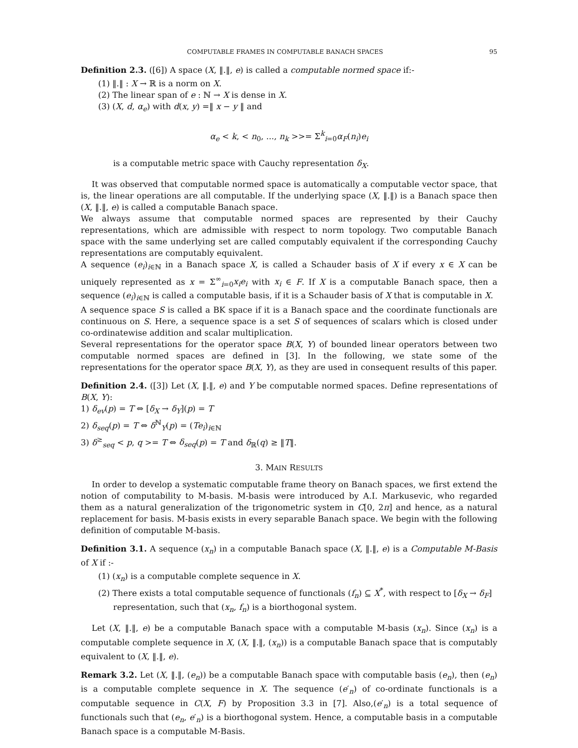COMPUTABLE FRAMES IN COMPUTABLE BANACH SPACES 95
Definition 2.3. ([6]) A space (X, ‖.‖, e) is called a computable normed space if:-
(1) ‖.‖ : X → ℝ is a norm on X.
(2) The linear span of e : ℕ → X is dense in X.
(3) (X, d, α<sub>e</sub>) with d(x, y) =‖ x − y ‖ and
α<sub>e</sub> < k, < n<sub>0</sub>, ..., n<sub>k</sub> >>= Σ<sup>k</sup><sub>i=0</sub>α<sub>F</sub>(n<sub>i</sub>)e<sub>i</sub>
is a computable metric space with Cauchy representation δ<sub>X</sub>.
It was observed that computable normed space is automatically a computable vector space, that is, the linear operations are all computable. If the underlying space (X, ‖.‖) is a Banach space then (X, ‖.‖, e) is called a computable Banach space.
We always assume that computable normed spaces are represented by their Cauchy representations, which are admissible with respect to norm topology. Two computable Banach space with the same underlying set are called computably equivalent if the corresponding Cauchy representations are computably equivalent.
A sequence (e<sub>i</sub>)<sub>i∈ℕ</sub> in a Banach space X, is called a Schauder basis of X if every x ∈ X can be uniquely represented as x = Σ<sup>∞</sup><sub>i=0</sub>x<sub>i</sub>e<sub>i</sub> with x<sub>i</sub> ∈ F. If X is a computable Banach space, then a sequence (e<sub>i</sub>)<sub>i∈ℕ</sub> is called a computable basis, if it is a Schauder basis of X that is computable in X.
A sequence space S is called a BK space if it is a Banach space and the coordinate functionals are continuous on S. Here, a sequence space is a set S of sequences of scalars which is closed under co-ordinatewise addition and scalar multiplication.
Several representations for the operator space B(X, Y) of bounded linear operators between two computable normed spaces are defined in [3]. In the following, we state some of the representations for the operator space B(X, Y), as they are used in consequent results of this paper.
Definition 2.4. ([3]) Let (X, ‖.‖, e) and Y be computable normed spaces. Define representations of B(X, Y):
1) δ<sub>ev</sub>(p) = T ⇔ [δ<sub>X</sub> → δ<sub>Y</sub>](p) = T
2) δ<sub>seq</sub>(p) = T ⇔ δ<sup>ℕ</sup><sub>Y</sub>(p) = (Te<sub>i</sub>)<sub>i∈ℕ</sub>
3) δ<sup>≥</sup><sub>seq</sub> < p, q >= T ⇔ δ<sub>seq</sub>(p) = T and δ<sub>ℝ</sub>(q) ≥ ‖T‖.
3. MAIN RESULTS
In order to develop a systematic computable frame theory on Banach spaces, we first extend the notion of computability to M-basis. M-basis were introduced by A.I. Markusevic, who regarded them as a natural generalization of the trigonometric system in C[0, 2π] and hence, as a natural replacement for basis. M-basis exists in every separable Banach space. We begin with the following definition of computable M-basis.
Definition 3.1. A sequence (x<sub>n</sub>) in a computable Banach space (X, ‖.‖, e) is a Computable M-Basis of X if :-
(1) (x<sub>n</sub>) is a computable complete sequence in X.
(2) There exists a total computable sequence of functionals (f<sub>n</sub>) ⊆ X<sup>*</sup>, with respect to [δ<sub>X</sub> → δ<sub>F</sub>] representation, such that (x<sub>n</sub>, f<sub>n</sub>) is a biorthogonal system.
Let (X, ‖.‖, e) be a computable Banach space with a computable M-basis (x<sub>n</sub>). Since (x<sub>n</sub>) is a computable complete sequence in X, (X, ‖.‖, (x<sub>n</sub>)) is a computable Banach space that is computably equivalent to (X, ‖.‖, e).
Remark 3.2. Let (X, ‖.‖, (e<sub>n</sub>)) be a computable Banach space with computable basis (e<sub>n</sub>), then (e<sub>n</sub>) is a computable complete sequence in X. The sequence (e′<sub>n</sub>) of co-ordinate functionals is a computable sequence in C(X, F) by Proposition 3.3 in [7]. Also,(e′<sub>n</sub>) is a total sequence of functionals such that (e<sub>n</sub>, e′<sub>n</sub>) is a biorthogonal system. Hence, a computable basis in a computable Banach space is a computable M-Basis.